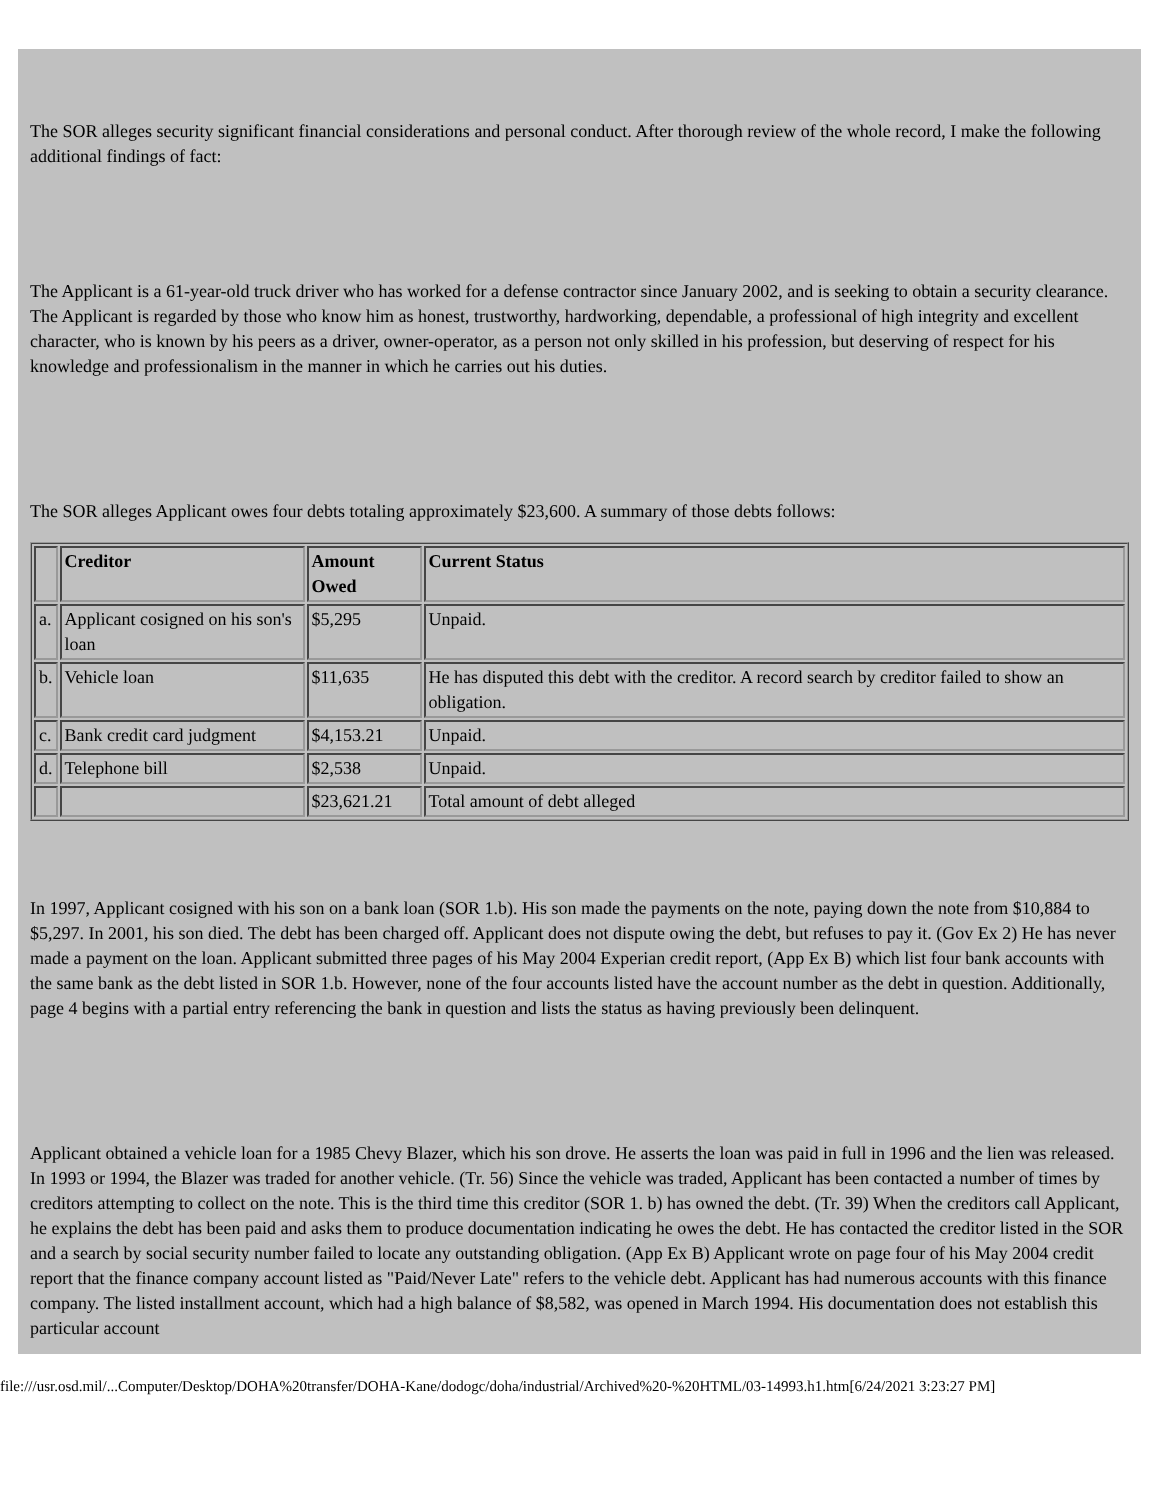The SOR alleges security significant financial considerations and personal conduct. After thorough review of the whole record, I make the following additional findings of fact:
The Applicant is a 61-year-old truck driver who has worked for a defense contractor since January 2002, and is seeking to obtain a security clearance. The Applicant is regarded by those who know him as honest, trustworthy, hardworking, dependable, a professional of high integrity and excellent character, who is known by his peers as a driver, owner-operator, as a person not only skilled in his profession, but deserving of respect for his knowledge and professionalism in the manner in which he carries out his duties.
The SOR alleges Applicant owes four debts totaling approximately $23,600. A summary of those debts follows:
| | Creditor | Amount Owed | Current Status |
| --- | --- | --- | --- |
| a. | Applicant cosigned on his son's loan | $5,295 | Unpaid. |
| b. | Vehicle loan | $11,635 | He has disputed this debt with the creditor. A record search by creditor failed to show an obligation. |
| c. | Bank credit card judgment | $4,153.21 | Unpaid. |
| d. | Telephone bill | $2,538 | Unpaid. |
| | | $23,621.21 | Total amount of debt alleged |
In 1997, Applicant cosigned with his son on a bank loan (SOR 1.b). His son made the payments on the note, paying down the note from $10,884 to $5,297. In 2001, his son died. The debt has been charged off. Applicant does not dispute owing the debt, but refuses to pay it. (Gov Ex 2) He has never made a payment on the loan. Applicant submitted three pages of his May 2004 Experian credit report, (App Ex B) which list four bank accounts with the same bank as the debt listed in SOR 1.b. However, none of the four accounts listed have the account number as the debt in question. Additionally, page 4 begins with a partial entry referencing the bank in question and lists the status as having previously been delinquent.
Applicant obtained a vehicle loan for a 1985 Chevy Blazer, which his son drove. He asserts the loan was paid in full in 1996 and the lien was released. In 1993 or 1994, the Blazer was traded for another vehicle. (Tr. 56) Since the vehicle was traded, Applicant has been contacted a number of times by creditors attempting to collect on the note. This is the third time this creditor (SOR 1. b) has owned the debt. (Tr. 39) When the creditors call Applicant, he explains the debt has been paid and asks them to produce documentation indicating he owes the debt. He has contacted the creditor listed in the SOR and a search by social security number failed to locate any outstanding obligation. (App Ex B) Applicant wrote on page four of his May 2004 credit report that the finance company account listed as "Paid/Never Late" refers to the vehicle debt. Applicant has had numerous accounts with this finance company. The listed installment account, which had a high balance of $8,582, was opened in March 1994. His documentation does not establish this particular account
file:///usr.osd.mil/...Computer/Desktop/DOHA%20transfer/DOHA-Kane/dodogc/doha/industrial/Archived%20-%20HTML/03-14993.h1.htm[6/24/2021 3:23:27 PM]